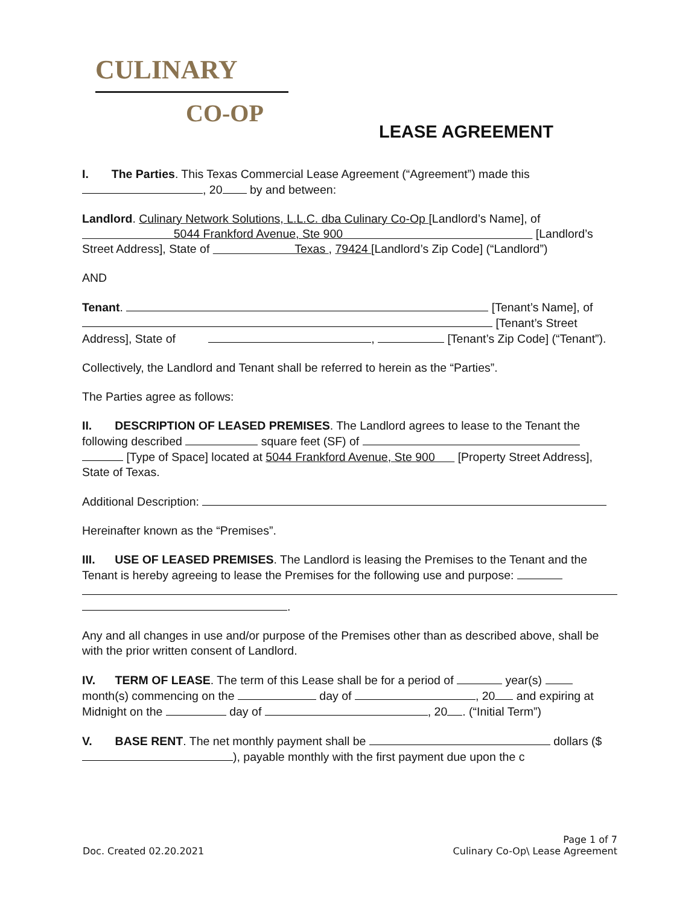CULINARY
CO-OP
LEASE AGREEMENT
I. The Parties. This Texas Commercial Lease Agreement (“Agreement”) made this
, 20 by and between:
Landlord. Culinary Network Solutions, L.L.C. dba Culinary Co-Op [Landlord’s Name], of
5044 Frankford Avenue, Ste 900 [Landlord’s Street Address], State of Texas , 79424 [Landlord’s Zip Code] (“Landlord”)
AND
Tenant. [Tenant’s Name], of
[Tenant’s Street Address], State of , [Tenant’s Zip Code] (“Tenant”).
Collectively, the Landlord and Tenant shall be referred to herein as the “Parties”.
The Parties agree as follows:
II. DESCRIPTION OF LEASED PREMISES. The Landlord agrees to lease to the Tenant the following described square feet (SF) of [Type of Space] located at 5044 Frankford Avenue, Ste 900 [Property Street Address], State of Texas.
Additional Description:
Hereinafter known as the “Premises”.
III. USE OF LEASED PREMISES. The Landlord is leasing the Premises to the Tenant and the Tenant is hereby agreeing to lease the Premises for the following use and purpose:
.
Any and all changes in use and/or purpose of the Premises other than as described above, shall be with the prior written consent of Landlord.
IV. TERM OF LEASE. The term of this Lease shall be for a period of year(s) month(s) commencing on the day of , 20 and expiring at Midnight on the day of , 20 . (“Initial Term”)
V. BASE RENT. The net monthly payment shall be dollars ($ ), payable monthly with the first payment due upon the c
Doc. Created 02.20.2021
Page 1 of 7
Culinary Co-Op\ Lease Agreement